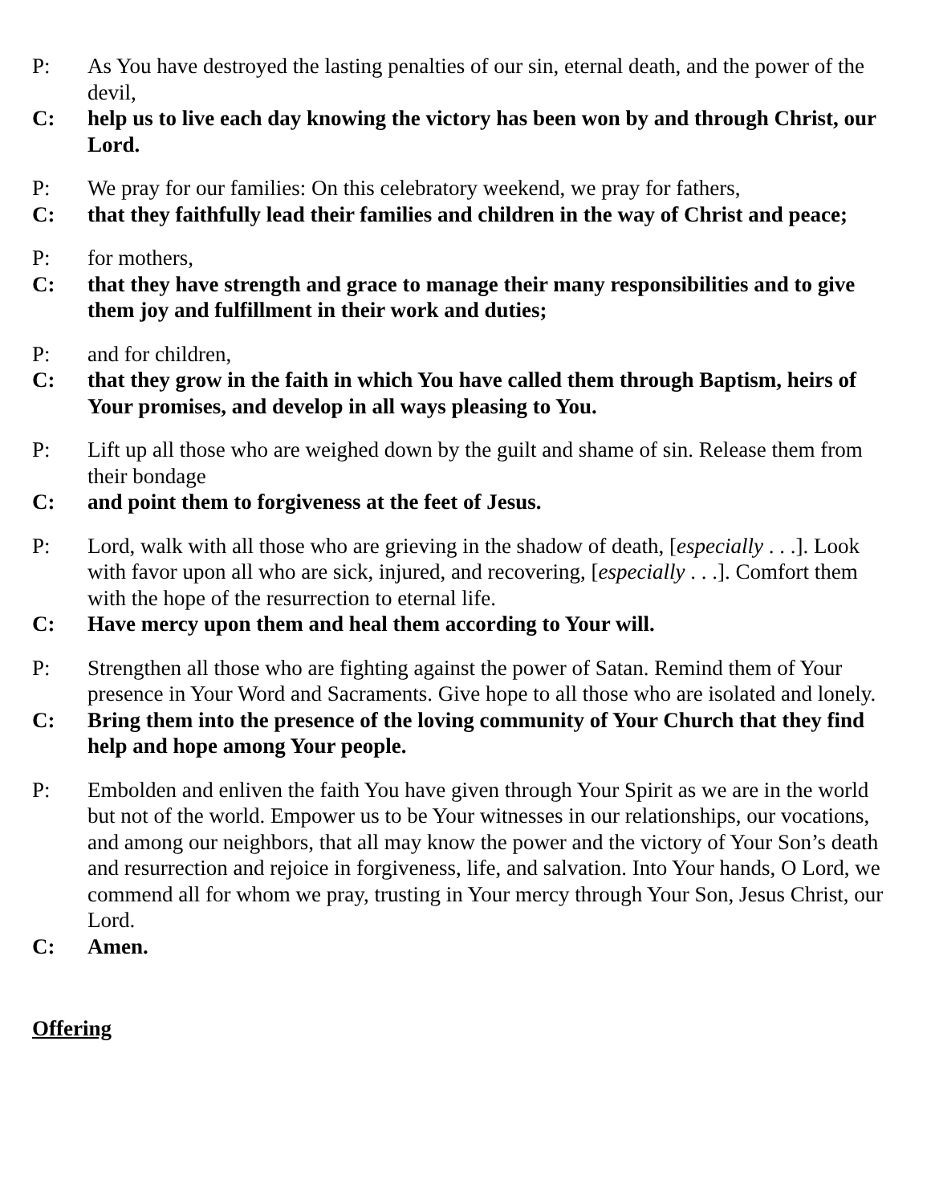P: As You have destroyed the lasting penalties of our sin, eternal death, and the power of the devil,
C: help us to live each day knowing the victory has been won by and through Christ, our Lord.
P: We pray for our families: On this celebratory weekend, we pray for fathers,
C: that they faithfully lead their families and children in the way of Christ and peace;
P: for mothers,
C: that they have strength and grace to manage their many responsibilities and to give them joy and fulfillment in their work and duties;
P: and for children,
C: that they grow in the faith in which You have called them through Baptism, heirs of Your promises, and develop in all ways pleasing to You.
P: Lift up all those who are weighed down by the guilt and shame of sin. Release them from their bondage
C: and point them to forgiveness at the feet of Jesus.
P: Lord, walk with all those who are grieving in the shadow of death, [especially . . .]. Look with favor upon all who are sick, injured, and recovering, [especially . . .]. Comfort them with the hope of the resurrection to eternal life.
C: Have mercy upon them and heal them according to Your will.
P: Strengthen all those who are fighting against the power of Satan. Remind them of Your presence in Your Word and Sacraments. Give hope to all those who are isolated and lonely.
C: Bring them into the presence of the loving community of Your Church that they find help and hope among Your people.
P: Embolden and enliven the faith You have given through Your Spirit as we are in the world but not of the world. Empower us to be Your witnesses in our relationships, our vocations, and among our neighbors, that all may know the power and the victory of Your Son’s death and resurrection and rejoice in forgiveness, life, and salvation. Into Your hands, O Lord, we commend all for whom we pray, trusting in Your mercy through Your Son, Jesus Christ, our Lord.
C: Amen.
Offering